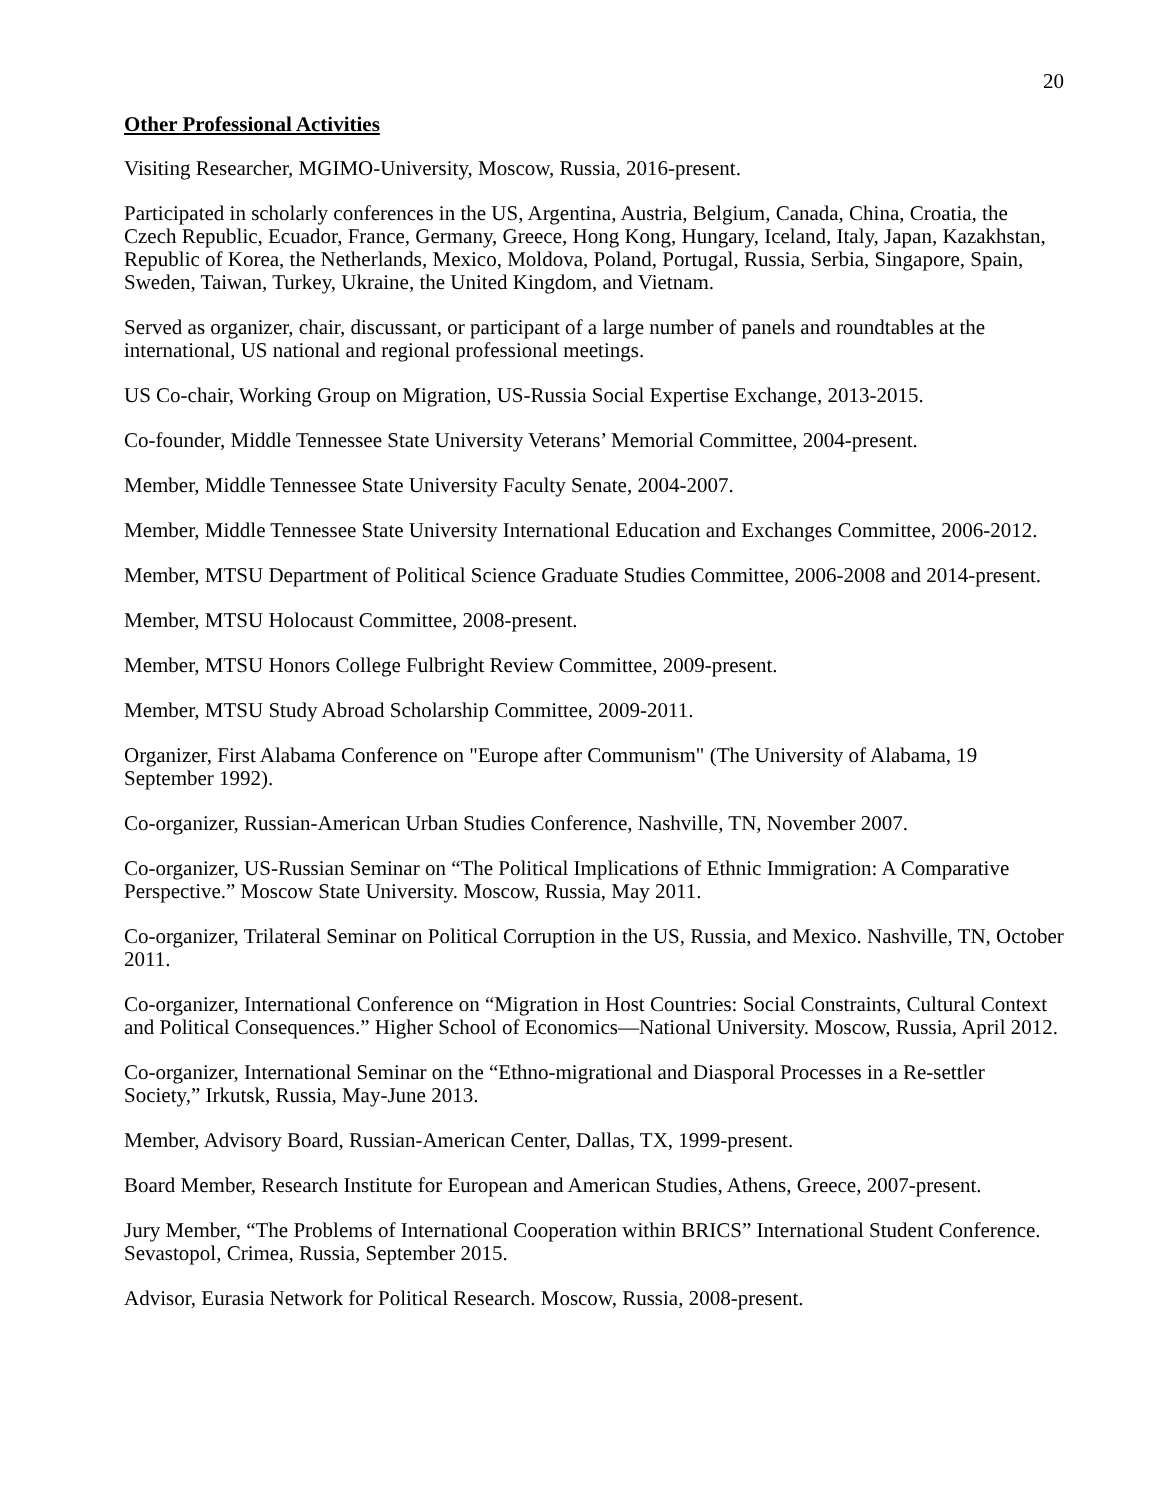20
Other Professional Activities
Visiting Researcher, MGIMO-University, Moscow, Russia, 2016-present.
Participated in scholarly conferences in the US, Argentina, Austria, Belgium, Canada, China, Croatia, the Czech Republic, Ecuador, France, Germany, Greece, Hong Kong, Hungary, Iceland, Italy, Japan, Kazakhstan, Republic of Korea, the Netherlands, Mexico, Moldova, Poland, Portugal, Russia, Serbia, Singapore, Spain, Sweden, Taiwan, Turkey, Ukraine, the United Kingdom, and Vietnam.
Served as organizer, chair, discussant, or participant of a large number of panels and roundtables at the international, US national and regional professional meetings.
US Co-chair, Working Group on Migration, US-Russia Social Expertise Exchange, 2013-2015.
Co-founder, Middle Tennessee State University Veterans’ Memorial Committee, 2004-present.
Member, Middle Tennessee State University Faculty Senate, 2004-2007.
Member, Middle Tennessee State University International Education and Exchanges Committee, 2006-2012.
Member, MTSU Department of Political Science Graduate Studies Committee, 2006-2008 and 2014-present.
Member, MTSU Holocaust Committee, 2008-present.
Member, MTSU Honors College Fulbright Review Committee, 2009-present.
Member, MTSU Study Abroad Scholarship Committee, 2009-2011.
Organizer, First Alabama Conference on "Europe after Communism" (The University of Alabama, 19 September 1992).
Co-organizer, Russian-American Urban Studies Conference, Nashville, TN, November 2007.
Co-organizer, US-Russian Seminar on “The Political Implications of Ethnic Immigration: A Comparative Perspective.” Moscow State University. Moscow, Russia, May 2011.
Co-organizer, Trilateral Seminar on Political Corruption in the US, Russia, and Mexico. Nashville, TN, October 2011.
Co-organizer, International Conference on “Migration in Host Countries: Social Constraints, Cultural Context and Political Consequences.” Higher School of Economics—National University. Moscow, Russia, April 2012.
Co-organizer, International Seminar on the “Ethno-migrational and Diasporal Processes in a Re-settler Society,” Irkutsk, Russia, May-June 2013.
Member, Advisory Board, Russian-American Center, Dallas, TX, 1999-present.
Board Member, Research Institute for European and American Studies, Athens, Greece, 2007-present.
Jury Member, “The Problems of International Cooperation within BRICS” International Student Conference. Sevastopol, Crimea, Russia, September 2015.
Advisor, Eurasia Network for Political Research. Moscow, Russia, 2008-present.